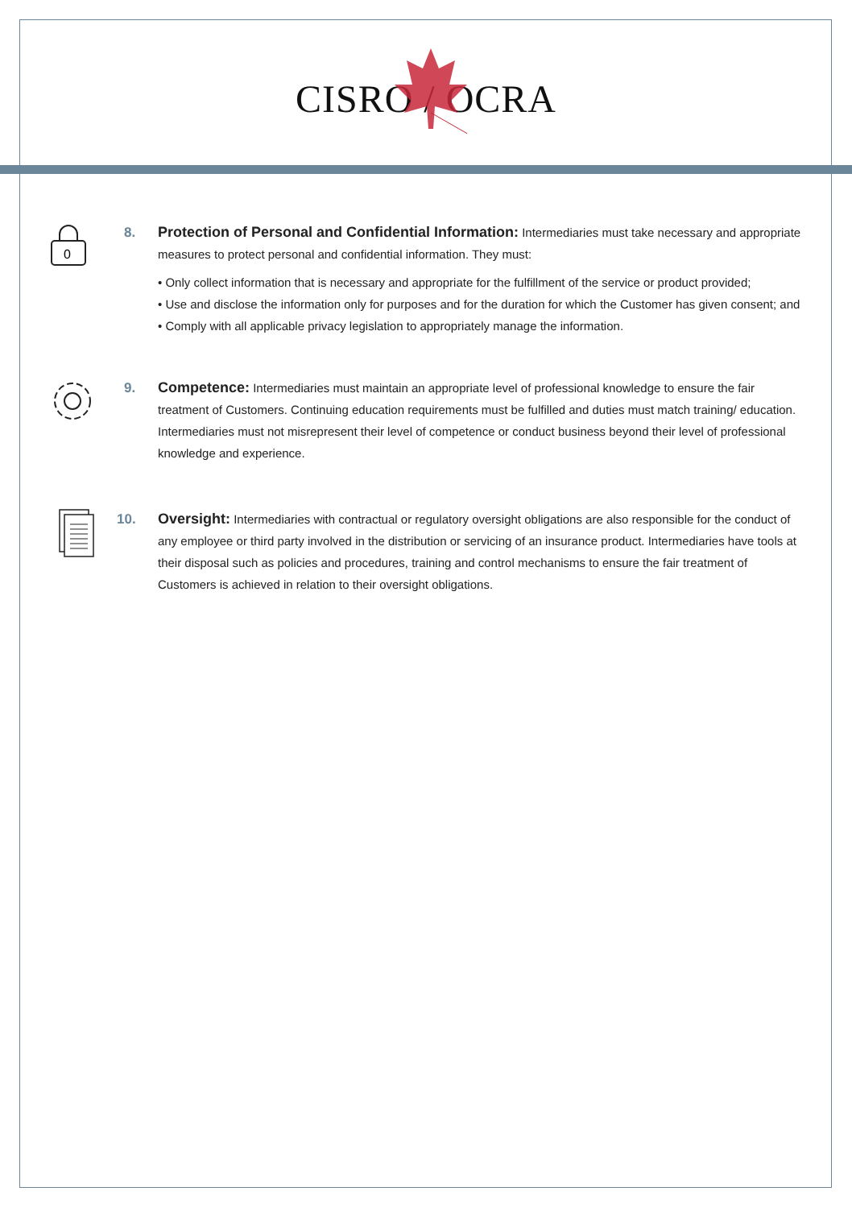CISRO / OCRA
0
8. Protection of Personal and Confidential Information: Intermediaries must take necessary and appropriate measures to protect personal and confidential information. They must:
• Only collect information that is necessary and appropriate for the fulfillment of the service or product provided;
• Use and disclose the information only for purposes and for the duration for which the Customer has given consent; and
• Comply with all applicable privacy legislation to appropriately manage the information.
9. Competence: Intermediaries must maintain an appropriate level of professional knowledge to ensure the fair treatment of Customers. Continuing education requirements must be fulfilled and duties must match training/ education. Intermediaries must not misrepresent their level of competence or conduct business beyond their level of professional knowledge and experience.
10. Oversight: Intermediaries with contractual or regulatory oversight obligations are also responsible for the conduct of any employee or third party involved in the distribution or servicing of an insurance product. Intermediaries have tools at their disposal such as policies and procedures, training and control mechanisms to ensure the fair treatment of Customers is achieved in relation to their oversight obligations.